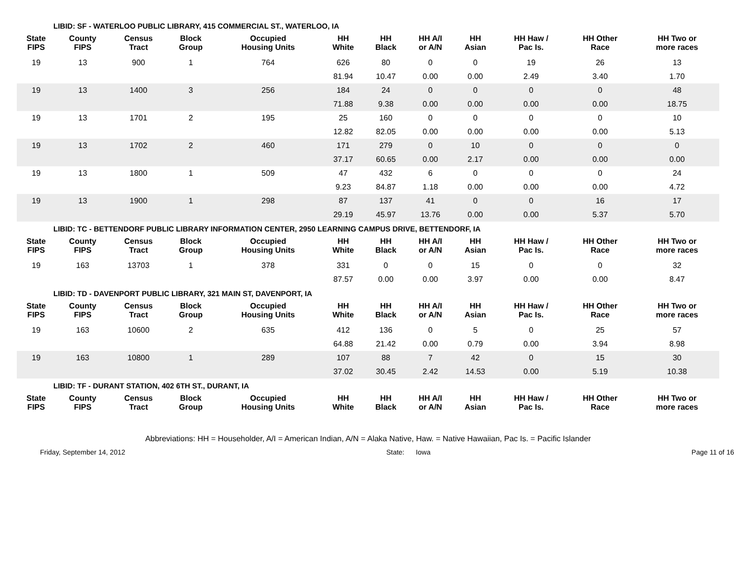LIBID: SF - WATERLOO PUBLIC LIBRARY, 415 COMMERCIAL ST., WATERLOO, IA
| State FIPS | County FIPS | Census Tract | Block Group | Occupied Housing Units | HH White | HH Black | HH A/I or A/N | HH Asian | HH Haw / Pac Is. | HH Other Race | HH Two or more races |
| --- | --- | --- | --- | --- | --- | --- | --- | --- | --- | --- | --- |
| 19 | 13 | 900 | 1 | 764 | 626 | 80 | 0 | 0 | 19 | 26 | 13 |
| | | | | | 81.94 | 10.47 | 0.00 | 0.00 | 2.49 | 3.40 | 1.70 |
| 19 | 13 | 1400 | 3 | 256 | 184 | 24 | 0 | 0 | 0 | 0 | 48 |
| | | | | | 71.88 | 9.38 | 0.00 | 0.00 | 0.00 | 0.00 | 18.75 |
| 19 | 13 | 1701 | 2 | 195 | 25 | 160 | 0 | 0 | 0 | 0 | 10 |
| | | | | | 12.82 | 82.05 | 0.00 | 0.00 | 0.00 | 0.00 | 5.13 |
| 19 | 13 | 1702 | 2 | 460 | 171 | 279 | 0 | 10 | 0 | 0 | 0 |
| | | | | | 37.17 | 60.65 | 0.00 | 2.17 | 0.00 | 0.00 | 0.00 |
| 19 | 13 | 1800 | 1 | 509 | 47 | 432 | 6 | 0 | 0 | 0 | 24 |
| | | | | | 9.23 | 84.87 | 1.18 | 0.00 | 0.00 | 0.00 | 4.72 |
| 19 | 13 | 1900 | 1 | 298 | 87 | 137 | 41 | 0 | 0 | 16 | 17 |
| | | | | | 29.19 | 45.97 | 13.76 | 0.00 | 0.00 | 5.37 | 5.70 |
LIBID: TC - BETTENDORF PUBLIC LIBRARY INFORMATION CENTER, 2950 LEARNING CAMPUS DRIVE, BETTENDORF, IA
| State FIPS | County FIPS | Census Tract | Block Group | Occupied Housing Units | HH White | HH Black | HH A/I or A/N | HH Asian | HH Haw / Pac Is. | HH Other Race | HH Two or more races |
| --- | --- | --- | --- | --- | --- | --- | --- | --- | --- | --- | --- |
| 19 | 163 | 13703 | 1 | 378 | 331 | 0 | 0 | 15 | 0 | 0 | 32 |
| | | | | | 87.57 | 0.00 | 0.00 | 3.97 | 0.00 | 0.00 | 8.47 |
LIBID: TD - DAVENPORT PUBLIC LIBRARY, 321 MAIN ST, DAVENPORT, IA
| State FIPS | County FIPS | Census Tract | Block Group | Occupied Housing Units | HH White | HH Black | HH A/I or A/N | HH Asian | HH Haw / Pac Is. | HH Other Race | HH Two or more races |
| --- | --- | --- | --- | --- | --- | --- | --- | --- | --- | --- | --- |
| 19 | 163 | 10600 | 2 | 635 | 412 | 136 | 0 | 5 | 0 | 25 | 57 |
| | | | | | 64.88 | 21.42 | 0.00 | 0.79 | 0.00 | 3.94 | 8.98 |
| 19 | 163 | 10800 | 1 | 289 | 107 | 88 | 7 | 42 | 0 | 15 | 30 |
| | | | | | 37.02 | 30.45 | 2.42 | 14.53 | 0.00 | 5.19 | 10.38 |
LIBID: TF - DURANT STATION, 402 6TH ST., DURANT, IA
| State FIPS | County FIPS | Census Tract | Block Group | Occupied Housing Units | HH White | HH Black | HH A/I or A/N | HH Asian | HH Haw / Pac Is. | HH Other Race | HH Two or more races |
| --- | --- | --- | --- | --- | --- | --- | --- | --- | --- | --- | --- |
Abbreviations: HH = Householder, A/I = American Indian, A/N = Alaka Native, Haw. = Native Hawaiian, Pac Is. = Pacific Islander
Friday, September 14, 2012 State: Iowa Page 11 of 16